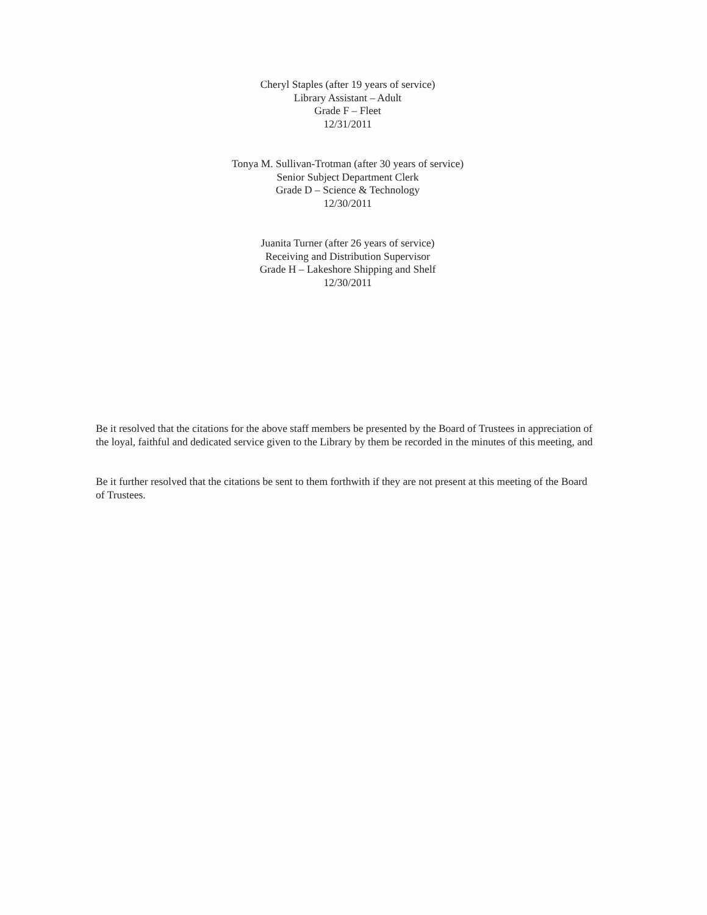Cheryl Staples (after 19 years of service)
Library Assistant – Adult
Grade F – Fleet
12/31/2011
Tonya M. Sullivan-Trotman (after 30 years of service)
Senior Subject Department Clerk
Grade D – Science & Technology
12/30/2011
Juanita Turner (after 26 years of service)
Receiving and Distribution Supervisor
Grade H – Lakeshore Shipping and Shelf
12/30/2011
Be it resolved that the citations for the above staff members be presented by the Board of Trustees in appreciation of the loyal, faithful and dedicated service given to the Library by them be recorded in the minutes of this meeting, and
Be it further resolved that the citations be sent to them forthwith if they are not present at this meeting of the Board of Trustees.